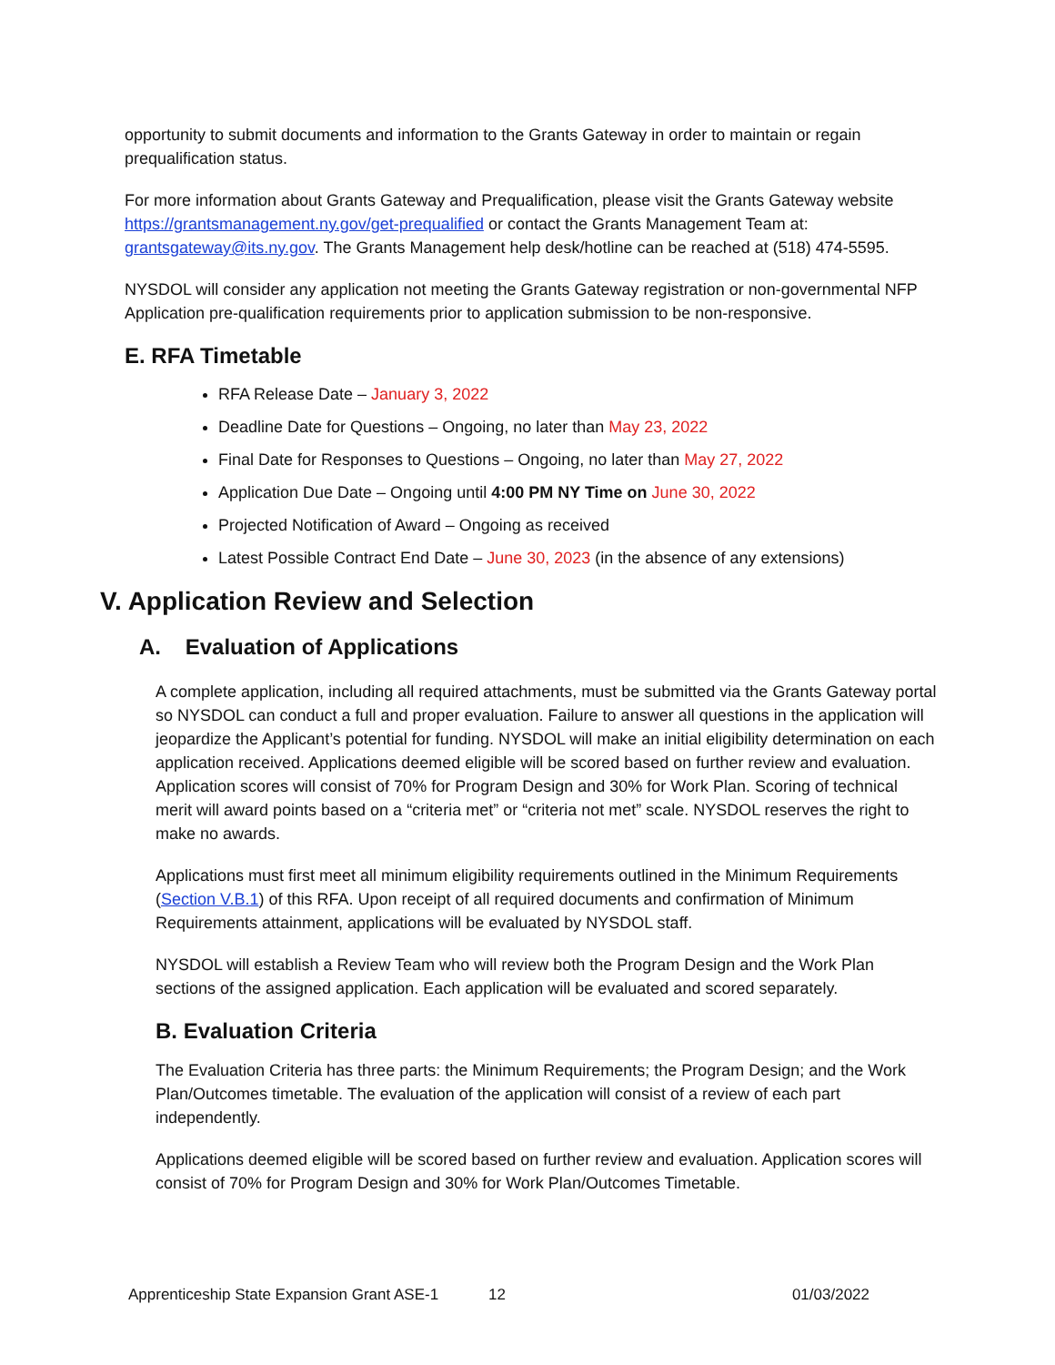opportunity to submit documents and information to the Grants Gateway in order to maintain or regain prequalification status.
For more information about Grants Gateway and Prequalification, please visit the Grants Gateway website https://grantsmanagement.ny.gov/get-prequalified or contact the Grants Management Team at: grantsgateway@its.ny.gov. The Grants Management help desk/hotline can be reached at (518) 474-5595.
NYSDOL will consider any application not meeting the Grants Gateway registration or non-governmental NFP Application pre-qualification requirements prior to application submission to be non-responsive.
E. RFA Timetable
RFA Release Date – January 3, 2022
Deadline Date for Questions – Ongoing, no later than May 23, 2022
Final Date for Responses to Questions – Ongoing, no later than May 27, 2022
Application Due Date – Ongoing until 4:00 PM NY Time on June 30, 2022
Projected Notification of Award – Ongoing as received
Latest Possible Contract End Date – June 30, 2023 (in the absence of any extensions)
V. Application Review and Selection
A. Evaluation of Applications
A complete application, including all required attachments, must be submitted via the Grants Gateway portal so NYSDOL can conduct a full and proper evaluation. Failure to answer all questions in the application will jeopardize the Applicant’s potential for funding. NYSDOL will make an initial eligibility determination on each application received. Applications deemed eligible will be scored based on further review and evaluation. Application scores will consist of 70% for Program Design and 30% for Work Plan. Scoring of technical merit will award points based on a “criteria met” or “criteria not met” scale. NYSDOL reserves the right to make no awards.
Applications must first meet all minimum eligibility requirements outlined in the Minimum Requirements (Section V.B.1) of this RFA. Upon receipt of all required documents and confirmation of Minimum Requirements attainment, applications will be evaluated by NYSDOL staff.
NYSDOL will establish a Review Team who will review both the Program Design and the Work Plan sections of the assigned application. Each application will be evaluated and scored separately.
B. Evaluation Criteria
The Evaluation Criteria has three parts: the Minimum Requirements; the Program Design; and the Work Plan/Outcomes timetable. The evaluation of the application will consist of a review of each part independently.
Applications deemed eligible will be scored based on further review and evaluation. Application scores will consist of 70% for Program Design and 30% for Work Plan/Outcomes Timetable.
Apprenticeship State Expansion Grant ASE-1 12 01/03/2022